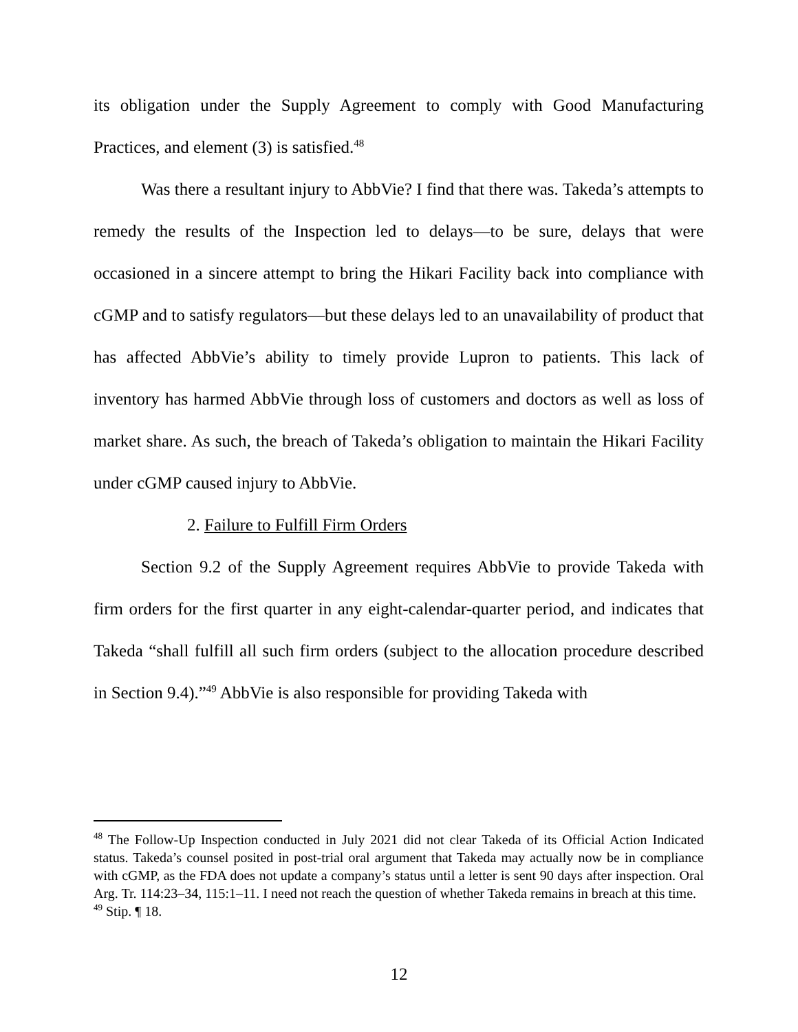its obligation under the Supply Agreement to comply with Good Manufacturing Practices, and element (3) is satisfied.<sup>48</sup>
Was there a resultant injury to AbbVie? I find that there was. Takeda’s attempts to remedy the results of the Inspection led to delays—to be sure, delays that were occasioned in a sincere attempt to bring the Hikari Facility back into compliance with cGMP and to satisfy regulators—but these delays led to an unavailability of product that has affected AbbVie’s ability to timely provide Lupron to patients. This lack of inventory has harmed AbbVie through loss of customers and doctors as well as loss of market share. As such, the breach of Takeda’s obligation to maintain the Hikari Facility under cGMP caused injury to AbbVie.
2. Failure to Fulfill Firm Orders
Section 9.2 of the Supply Agreement requires AbbVie to provide Takeda with firm orders for the first quarter in any eight-calendar-quarter period, and indicates that Takeda “shall fulfill all such firm orders (subject to the allocation procedure described in Section 9.4).”<sup>49</sup> AbbVie is also responsible for providing Takeda with
<sup>48</sup> The Follow-Up Inspection conducted in July 2021 did not clear Takeda of its Official Action Indicated status. Takeda’s counsel posited in post-trial oral argument that Takeda may actually now be in compliance with cGMP, as the FDA does not update a company’s status until a letter is sent 90 days after inspection. Oral Arg. Tr. 114:23–34, 115:1–11. I need not reach the question of whether Takeda remains in breach at this time.
<sup>49</sup> Stip. ¶ 18.
12